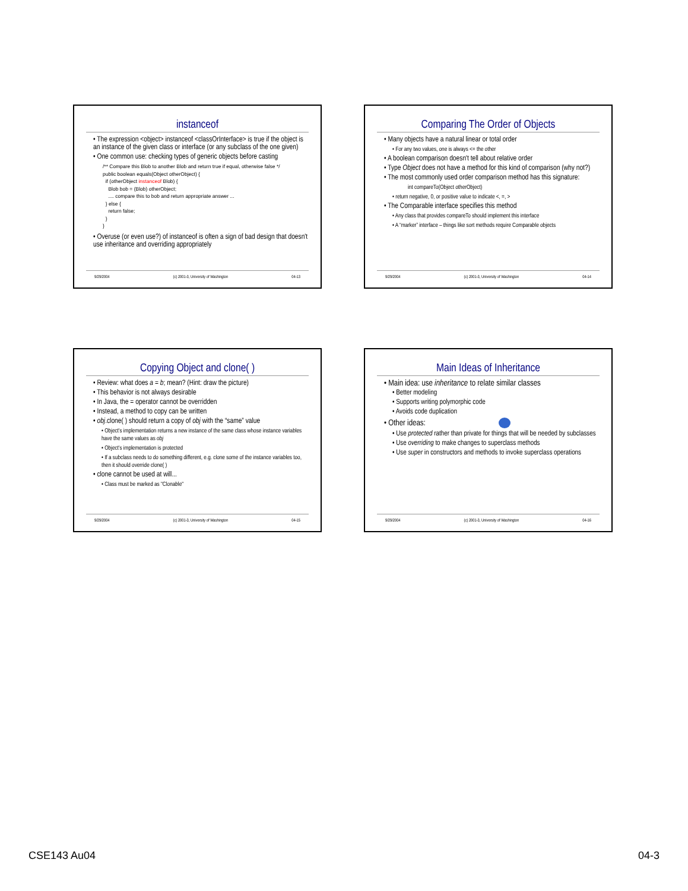instanceof
• The expression <object> instanceof <classOrInterface> is true if the object is an instance of the given class or interface (or any subclass of the one given)
• One common use: checking types of generic objects before casting
/** Compare this Blob to another Blob and return true if equal, otherwise false */
public boolean equals(Object otherObject) {
  if (otherObject instanceof Blob) {
    Blob bob = (Blob) otherObject;
    .... compare this to bob and return appropriate answer ...
  } else {
    return false;
  }
}
• Overuse (or even use?) of instanceof is often a sign of bad design that doesn't use inheritance and overriding appropriately
9/29/2004 (c) 2001-3, University of Washington 04-13
Comparing The Order of Objects
• Many objects have a natural linear or total order
• For any two values, one is always <= the other
• A boolean comparison doesn't tell about relative order
• Type Object does not have a method for this kind of comparison (why not?)
• The most commonly used order comparison method has this signature:
int compareTo(Object otherObject)
• return negative, 0, or positive value to indicate <, =, >
• The Comparable interface specifies this method
• Any class that provides compareTo should implement this interface
• A “marker” interface – things like sort methods require Comparable objects
9/29/2004 (c) 2001-3, University of Washington 04-14
Copying Object and clone( )
• Review: what does a = b; mean? (Hint: draw the picture)
• This behavior is not always desirable
• In Java, the = operator cannot be overridden
• Instead, a method to copy can be written
• obj.clone( ) should return a copy of obj with the “same” value
• Object's implementation returns a new instance of the same class whose instance variables have the same values as obj
• Object's implementation is protected
• If a subclass needs to do something different, e.g. clone some of the instance variables too, then it should override clone( )
• clone cannot be used at will...
• Class must be marked as "Clonable"
9/29/2004 (c) 2001-3, University of Washington 04-15
Main Ideas of Inheritance
• Main idea: use inheritance to relate similar classes
• Better modeling
• Supports writing polymorphic code
• Avoids code duplication
• Other ideas:
• Use protected rather than private for things that will be needed by subclasses
• Use overriding to make changes to superclass methods
• Use super in constructors and methods to invoke superclass operations
9/29/2004 (c) 2001-3, University of Washington 04-16
CSE143 Au04 04-3